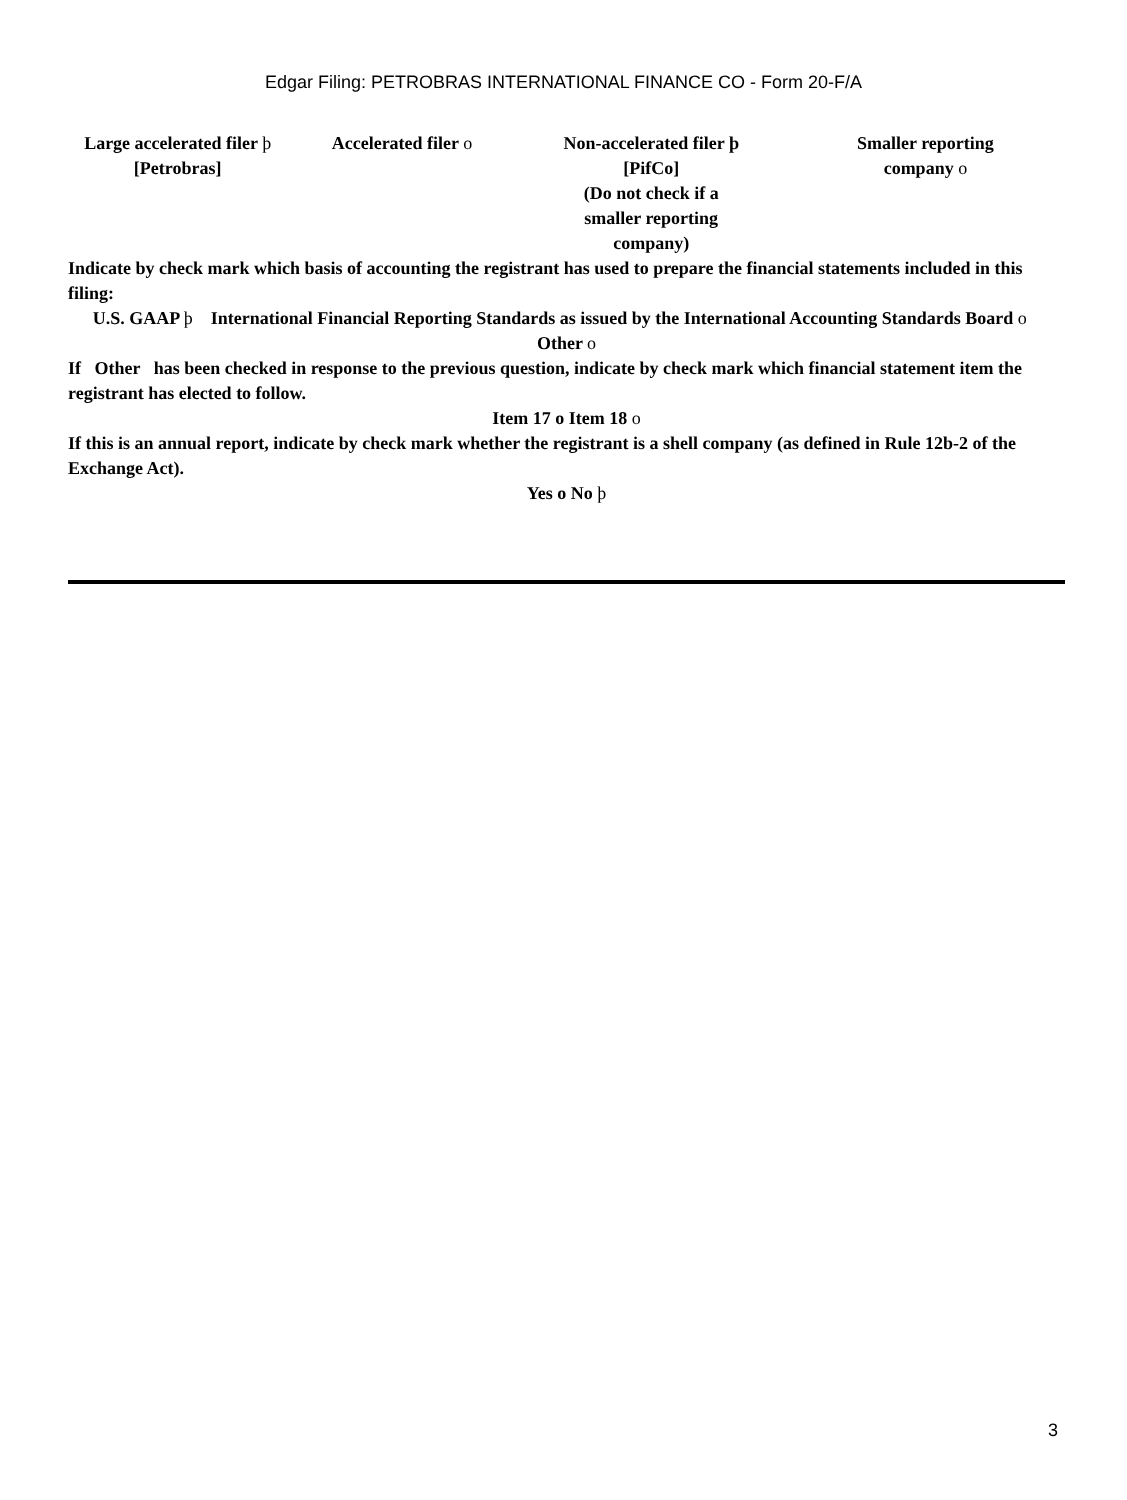Edgar Filing: PETROBRAS INTERNATIONAL FINANCE CO - Form 20-F/A
| Large accelerated filer þ [Petrobras] | Accelerated filer o | Non-accelerated filer þ [PifCo] (Do not check if a smaller reporting company) | Smaller reporting company o |
Indicate by check mark which basis of accounting the registrant has used to prepare the financial statements included in this filing:
U.S. GAAP þ International Financial Reporting Standards as issued by the International Accounting Standards Board o Other o
If Other has been checked in response to the previous question, indicate by check mark which financial statement item the registrant has elected to follow.
Item 17 o Item 18 o
If this is an annual report, indicate by check mark whether the registrant is a shell company (as defined in Rule 12b-2 of the Exchange Act).
Yes o No þ
3